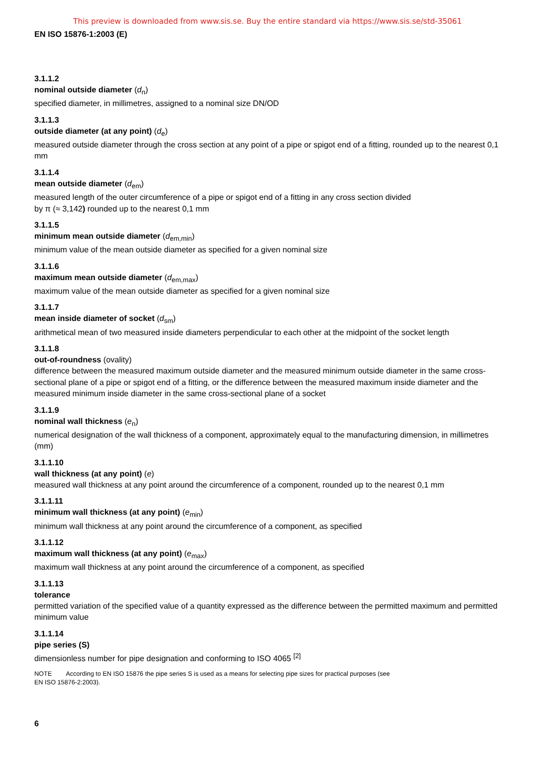This preview is downloaded from www.sis.se. Buy the entire standard via https://www.sis.se/std-35061
EN ISO 15876-1:2003 (E)
3.1.1.2
nominal outside diameter (d<sub>n</sub>)
specified diameter, in millimetres, assigned to a nominal size DN/OD
3.1.1.3
outside diameter (at any point) (d<sub>e</sub>)
measured outside diameter through the cross section at any point of a pipe or spigot end of a fitting, rounded up to the nearest 0,1 mm
3.1.1.4
mean outside diameter (d<sub>em</sub>)
measured length of the outer circumference of a pipe or spigot end of a fitting in any cross section divided
by π (≈ 3,142) rounded up to the nearest 0,1 mm
3.1.1.5
minimum mean outside diameter (d<sub>em,min</sub>)
minimum value of the mean outside diameter as specified for a given nominal size
3.1.1.6
maximum mean outside diameter (d<sub>em,max</sub>)
maximum value of the mean outside diameter as specified for a given nominal size
3.1.1.7
mean inside diameter of socket (d<sub>sm</sub>)
arithmetical mean of two measured inside diameters perpendicular to each other at the midpoint of the socket length
3.1.1.8
out-of-roundness (ovality)
difference between the measured maximum outside diameter and the measured minimum outside diameter in the same cross-sectional plane of a pipe or spigot end of a fitting, or the difference between the measured maximum inside diameter and the measured minimum inside diameter in the same cross-sectional plane of a socket
3.1.1.9
nominal wall thickness (e<sub>n</sub>)
numerical designation of the wall thickness of a component, approximately equal to the manufacturing dimension, in millimetres (mm)
3.1.1.10
wall thickness (at any point) (e)
measured wall thickness at any point around the circumference of a component, rounded up to the nearest 0,1 mm
3.1.1.11
minimum wall thickness (at any point) (e<sub>min</sub>)
minimum wall thickness at any point around the circumference of a component, as specified
3.1.1.12
maximum wall thickness (at any point) (e<sub>max</sub>)
maximum wall thickness at any point around the circumference of a component, as specified
3.1.1.13
tolerance
permitted variation of the specified value of a quantity expressed as the difference between the permitted maximum and permitted minimum value
3.1.1.14
pipe series (S)
dimensionless number for pipe designation and conforming to ISO 4065 <sup>[2]</sup>
NOTE According to EN ISO 15876 the pipe series S is used as a means for selecting pipe sizes for practical purposes (see
EN ISO 15876-2:2003).
6